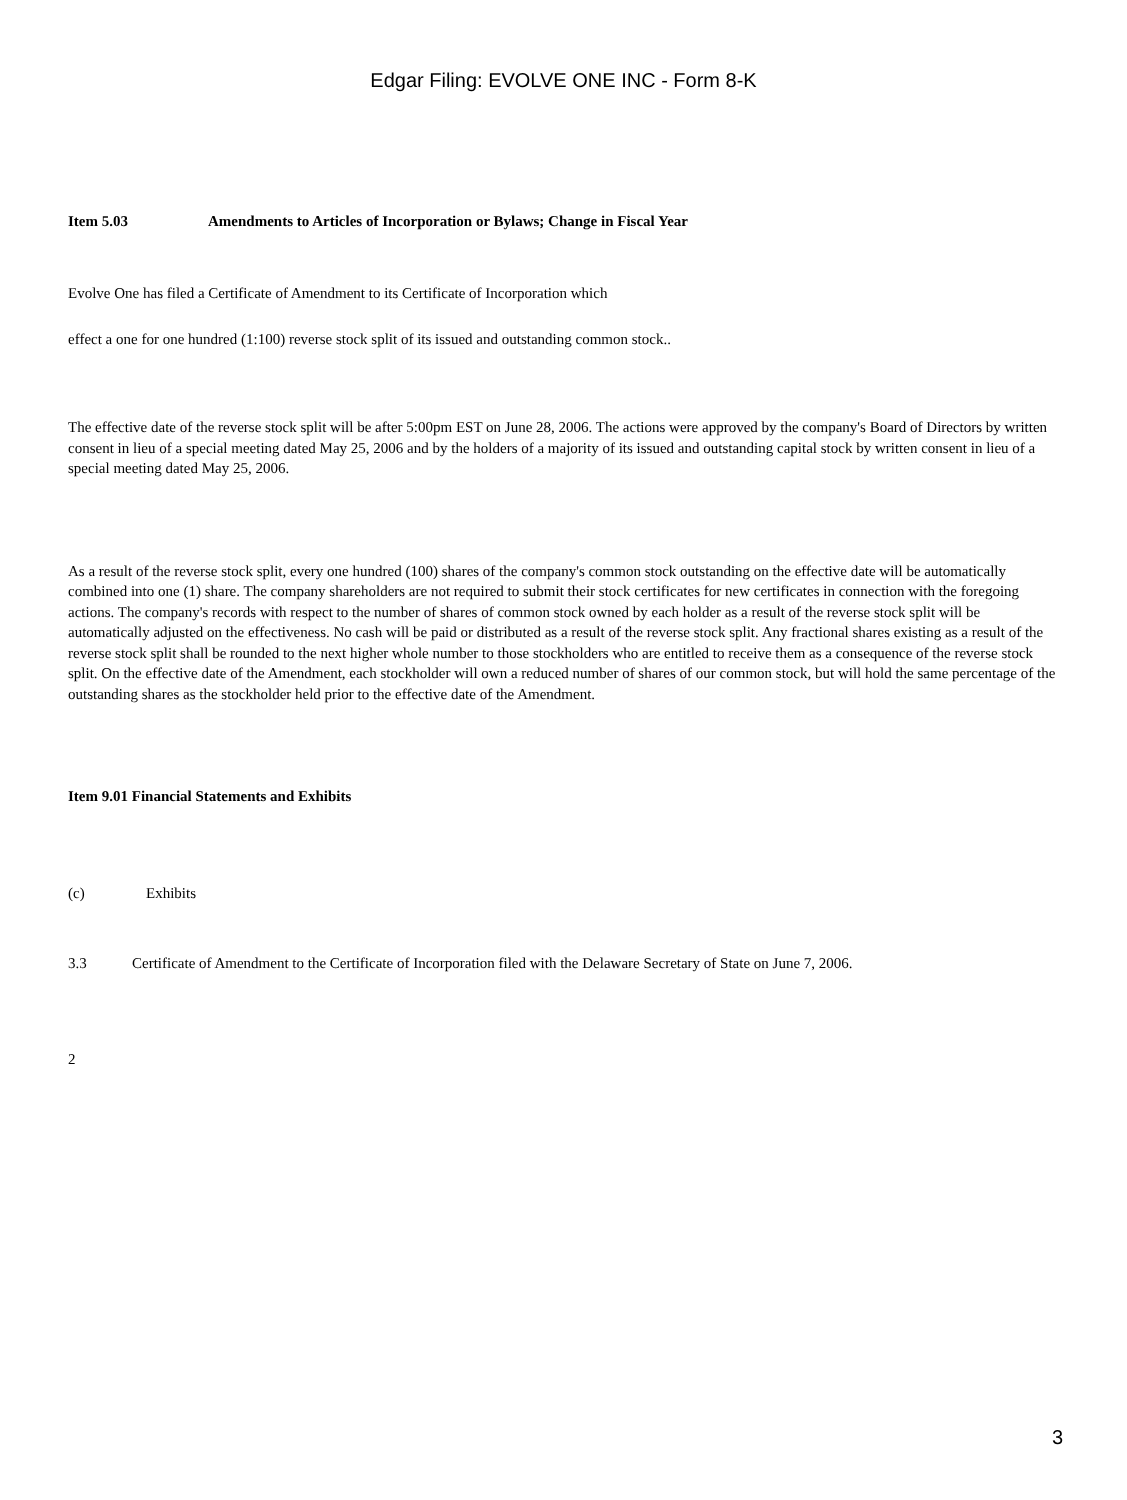Edgar Filing: EVOLVE ONE INC - Form 8-K
Item 5.03 Amendments to Articles of Incorporation or Bylaws; Change in Fiscal Year
Evolve One has filed a Certificate of Amendment to its Certificate of Incorporation which
effect a one for one hundred (1:100) reverse stock split of its issued and outstanding common stock..
The effective date of the reverse stock split will be after 5:00pm EST on June 28, 2006. The actions were approved by the company's Board of Directors by written consent in lieu of a special meeting dated May 25, 2006 and by the holders of a majority of its issued and outstanding capital stock by written consent in lieu of a special meeting dated May 25, 2006.
As a result of the reverse stock split, every one hundred (100) shares of the company's common stock outstanding on the effective date will be automatically combined into one (1) share. The company shareholders are not required to submit their stock certificates for new certificates in connection with the foregoing actions. The company's records with respect to the number of shares of common stock owned by each holder as a result of the reverse stock split will be automatically adjusted on the effectiveness. No cash will be paid or distributed as a result of the reverse stock split. Any fractional shares existing as a result of the reverse stock split shall be rounded to the next higher whole number to those stockholders who are entitled to receive them as a consequence of the reverse stock split. On the effective date of the Amendment, each stockholder will own a reduced number of shares of our common stock, but will hold the same percentage of the outstanding shares as the stockholder held prior to the effective date of the Amendment.
Item 9.01 Financial Statements and Exhibits
(c) Exhibits
3.3 Certificate of Amendment to the Certificate of Incorporation filed with the Delaware Secretary of State on June 7, 2006.
2
3